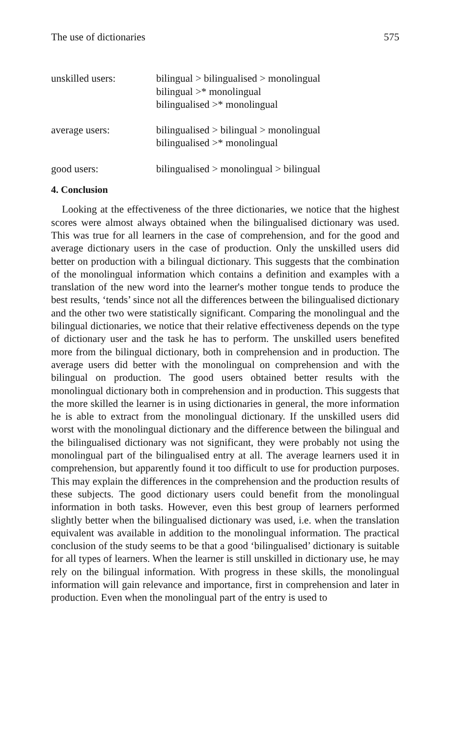The use of dictionaries 575
unskilled users: bilingual > bilingualised > monolingual
bilingual >* monolingual
bilingualised >* monolingual
average users: bilingualised > bilingual > monolingual
bilingualised >* monolingual
good users: bilingualised > monolingual > bilingual
4. Conclusion
Looking at the effectiveness of the three dictionaries, we notice that the highest scores were almost always obtained when the bilingualised dictionary was used. This was true for all learners in the case of comprehension, and for the good and average dictionary users in the case of production. Only the unskilled users did better on production with a bilingual dictionary. This suggests that the combination of the monolingual information which contains a definition and examples with a translation of the new word into the learner's mother tongue tends to produce the best results, ‘tends’ since not all the differences between the bilingualised dictionary and the other two were statistically significant. Comparing the monolingual and the bilingual dictionaries, we notice that their relative effectiveness depends on the type of dictionary user and the task he has to perform. The unskilled users benefited more from the bilingual dictionary, both in comprehension and in production. The average users did better with the monolingual on comprehension and with the bilingual on production. The good users obtained better results with the monolingual dictionary both in comprehension and in production. This suggests that the more skilled the learner is in using dictionaries in general, the more information he is able to extract from the monolingual dictionary. If the unskilled users did worst with the monolingual dictionary and the difference between the bilingual and the bilingualised dictionary was not significant, they were probably not using the monolingual part of the bilingualised entry at all. The average learners used it in comprehension, but apparently found it too difficult to use for production purposes. This may explain the differences in the comprehension and the production results of these subjects. The good dictionary users could benefit from the monolingual information in both tasks. However, even this best group of learners performed slightly better when the bilingualised dictionary was used, i.e. when the translation equivalent was available in addition to the monolingual information. The practical conclusion of the study seems to be that a good ‘bilingualised’ dictionary is suitable for all types of learners. When the learner is still unskilled in dictionary use, he may rely on the bilingual information. With progress in these skills, the monolingual information will gain relevance and importance, first in comprehension and later in production. Even when the monolingual part of the entry is used to